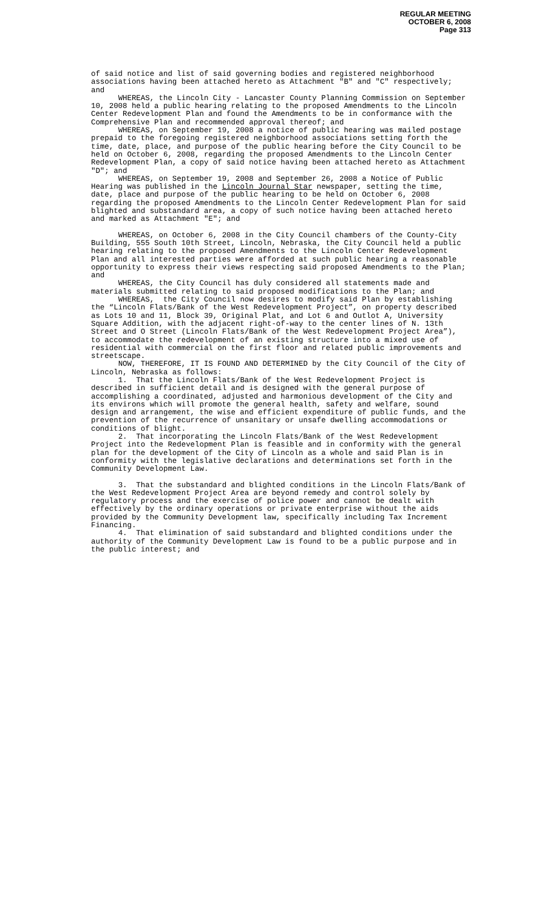REGULAR MEETING
OCTOBER 6, 2008
Page 313
of said notice and list of said governing bodies and registered neighborhood associations having been attached hereto as Attachment "B" and "C" respectively; and
WHEREAS, the Lincoln City - Lancaster County Planning Commission on September 10, 2008 held a public hearing relating to the proposed Amendments to the Lincoln Center Redevelopment Plan and found the Amendments to be in conformance with the Comprehensive Plan and recommended approval thereof; and
WHEREAS, on September 19, 2008 a notice of public hearing was mailed postage prepaid to the foregoing registered neighborhood associations setting forth the time, date, place, and purpose of the public hearing before the City Council to be held on October 6, 2008, regarding the proposed Amendments to the Lincoln Center Redevelopment Plan, a copy of said notice having been attached hereto as Attachment "D"; and
WHEREAS, on September 19, 2008 and September 26, 2008 a Notice of Public Hearing was published in the Lincoln Journal Star newspaper, setting the time, date, place and purpose of the public hearing to be held on October 6, 2008 regarding the proposed Amendments to the Lincoln Center Redevelopment Plan for said blighted and substandard area, a copy of such notice having been attached hereto and marked as Attachment "E"; and
WHEREAS, on October 6, 2008 in the City Council chambers of the County-City Building, 555 South 10th Street, Lincoln, Nebraska, the City Council held a public hearing relating to the proposed Amendments to the Lincoln Center Redevelopment Plan and all interested parties were afforded at such public hearing a reasonable opportunity to express their views respecting said proposed Amendments to the Plan; and
WHEREAS, the City Council has duly considered all statements made and materials submitted relating to said proposed modifications to the Plan; and
WHEREAS, the City Council now desires to modify said Plan by establishing the “Lincoln Flats/Bank of the West Redevelopment Project”, on property described as Lots 10 and 11, Block 39, Original Plat, and Lot 6 and Outlot A, University Square Addition, with the adjacent right-of-way to the center lines of N. 13th Street and O Street (Lincoln Flats/Bank of the West Redevelopment Project Area”), to accommodate the redevelopment of an existing structure into a mixed use of residential with commercial on the first floor and related public improvements and streetscape.
NOW, THEREFORE, IT IS FOUND AND DETERMINED by the City Council of the City of Lincoln, Nebraska as follows:
1. That the Lincoln Flats/Bank of the West Redevelopment Project is described in sufficient detail and is designed with the general purpose of accomplishing a coordinated, adjusted and harmonious development of the City and its environs which will promote the general health, safety and welfare, sound design and arrangement, the wise and efficient expenditure of public funds, and the prevention of the recurrence of unsanitary or unsafe dwelling accommodations or conditions of blight.
2. That incorporating the Lincoln Flats/Bank of the West Redevelopment Project into the Redevelopment Plan is feasible and in conformity with the general plan for the development of the City of Lincoln as a whole and said Plan is in conformity with the legislative declarations and determinations set forth in the Community Development Law.
3. That the substandard and blighted conditions in the Lincoln Flats/Bank of the West Redevelopment Project Area are beyond remedy and control solely by regulatory process and the exercise of police power and cannot be dealt with effectively by the ordinary operations or private enterprise without the aids provided by the Community Development law, specifically including Tax Increment Financing.
4. That elimination of said substandard and blighted conditions under the authority of the Community Development Law is found to be a public purpose and in the public interest; and